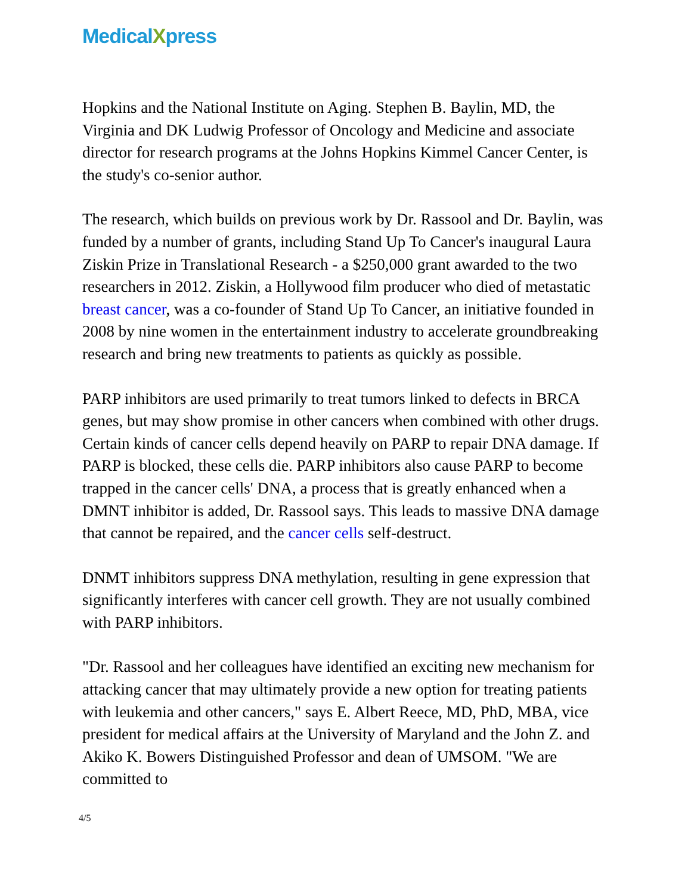MedicalXpress
Hopkins and the National Institute on Aging. Stephen B. Baylin, MD, the Virginia and DK Ludwig Professor of Oncology and Medicine and associate director for research programs at the Johns Hopkins Kimmel Cancer Center, is the study's co-senior author.
The research, which builds on previous work by Dr. Rassool and Dr. Baylin, was funded by a number of grants, including Stand Up To Cancer's inaugural Laura Ziskin Prize in Translational Research - a $250,000 grant awarded to the two researchers in 2012. Ziskin, a Hollywood film producer who died of metastatic breast cancer, was a co-founder of Stand Up To Cancer, an initiative founded in 2008 by nine women in the entertainment industry to accelerate groundbreaking research and bring new treatments to patients as quickly as possible.
PARP inhibitors are used primarily to treat tumors linked to defects in BRCA genes, but may show promise in other cancers when combined with other drugs. Certain kinds of cancer cells depend heavily on PARP to repair DNA damage. If PARP is blocked, these cells die. PARP inhibitors also cause PARP to become trapped in the cancer cells' DNA, a process that is greatly enhanced when a DMNT inhibitor is added, Dr. Rassool says. This leads to massive DNA damage that cannot be repaired, and the cancer cells self-destruct.
DNMT inhibitors suppress DNA methylation, resulting in gene expression that significantly interferes with cancer cell growth. They are not usually combined with PARP inhibitors.
"Dr. Rassool and her colleagues have identified an exciting new mechanism for attacking cancer that may ultimately provide a new option for treating patients with leukemia and other cancers," says E. Albert Reece, MD, PhD, MBA, vice president for medical affairs at the University of Maryland and the John Z. and Akiko K. Bowers Distinguished Professor and dean of UMSOM. "We are committed to
4/5